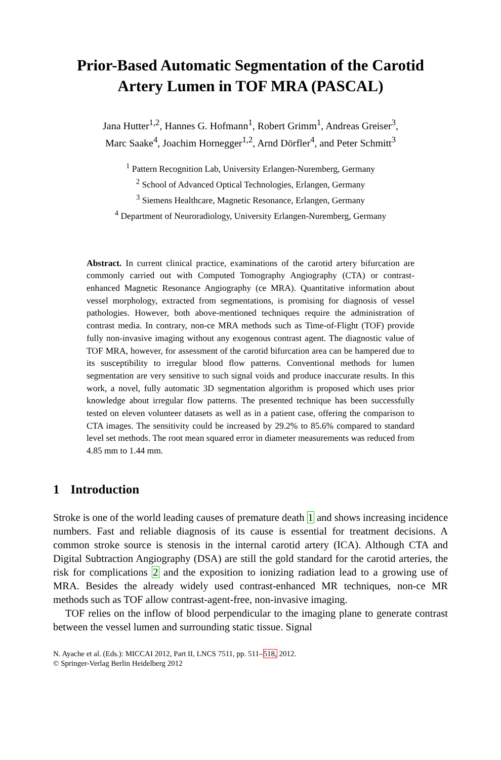Prior-Based Automatic Segmentation of the Carotid Artery Lumen in TOF MRA (PASCAL)
Jana Hutter<sup>1,2</sup>, Hannes G. Hofmann<sup>1</sup>, Robert Grimm<sup>1</sup>, Andreas Greiser<sup>3</sup>,
Marc Saake<sup>4</sup>, Joachim Hornegger<sup>1,2</sup>, Arnd Dörfler<sup>4</sup>, and Peter Schmitt<sup>3</sup>
<sup>1</sup> Pattern Recognition Lab, University Erlangen-Nuremberg, Germany
<sup>2</sup> School of Advanced Optical Technologies, Erlangen, Germany
<sup>3</sup> Siemens Healthcare, Magnetic Resonance, Erlangen, Germany
<sup>4</sup> Department of Neuroradiology, University Erlangen-Nuremberg, Germany
Abstract. In current clinical practice, examinations of the carotid artery bifurcation are commonly carried out with Computed Tomography Angiography (CTA) or contrast-enhanced Magnetic Resonance Angiography (ce MRA). Quantitative information about vessel morphology, extracted from segmentations, is promising for diagnosis of vessel pathologies. However, both above-mentioned techniques require the administration of contrast media. In contrary, non-ce MRA methods such as Time-of-Flight (TOF) provide fully non-invasive imaging without any exogenous contrast agent. The diagnostic value of TOF MRA, however, for assessment of the carotid bifurcation area can be hampered due to its susceptibility to irregular blood flow patterns. Conventional methods for lumen segmentation are very sensitive to such signal voids and produce inaccurate results. In this work, a novel, fully automatic 3D segmentation algorithm is proposed which uses prior knowledge about irregular flow patterns. The presented technique has been successfully tested on eleven volunteer datasets as well as in a patient case, offering the comparison to CTA images. The sensitivity could be increased by 29.2% to 85.6% compared to standard level set methods. The root mean squared error in diameter measurements was reduced from 4.85 mm to 1.44 mm.
1 Introduction
Stroke is one of the world leading causes of premature death 1 and shows increasing incidence numbers. Fast and reliable diagnosis of its cause is essential for treatment decisions. A common stroke source is stenosis in the internal carotid artery (ICA). Although CTA and Digital Subtraction Angiography (DSA) are still the gold standard for the carotid arteries, the risk for complications 2 and the exposition to ionizing radiation lead to a growing use of MRA. Besides the already widely used contrast-enhanced MR techniques, non-ce MR methods such as TOF allow contrast-agent-free, non-invasive imaging.
TOF relies on the inflow of blood perpendicular to the imaging plane to generate contrast between the vessel lumen and surrounding static tissue. Signal
N. Ayache et al. (Eds.): MICCAI 2012, Part II, LNCS 7511, pp. 511–518, 2012.
© Springer-Verlag Berlin Heidelberg 2012